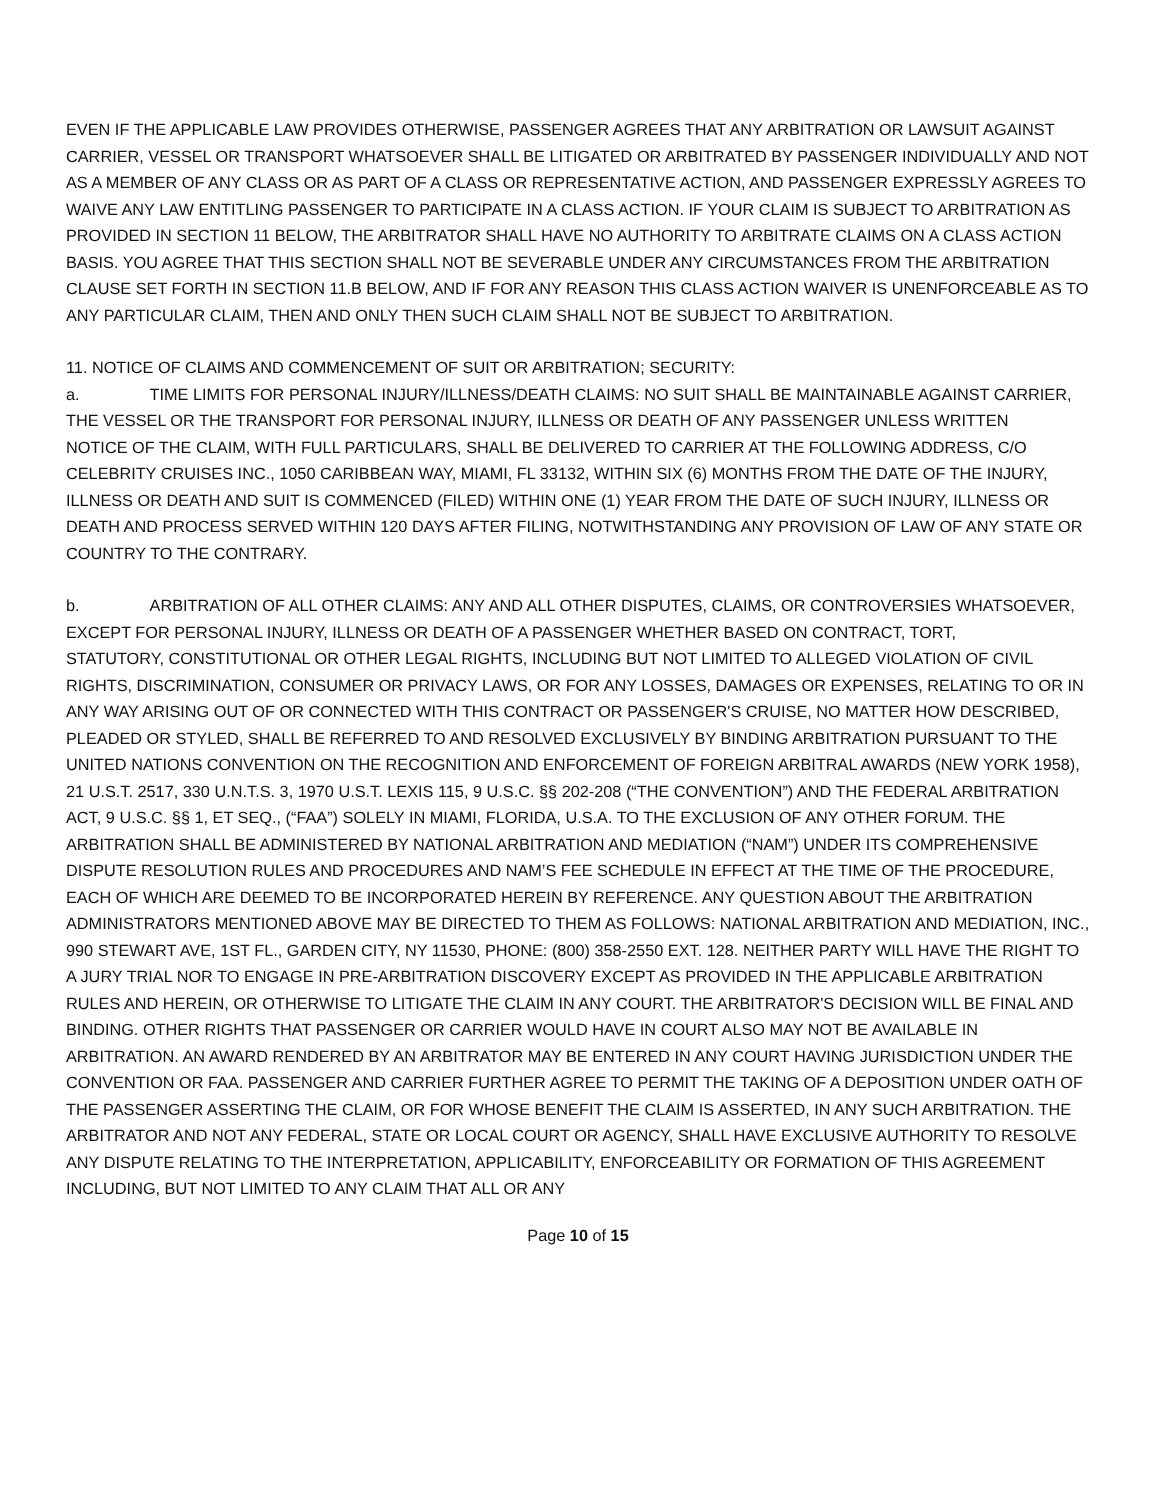EVEN IF THE APPLICABLE LAW PROVIDES OTHERWISE, PASSENGER AGREES THAT ANY ARBITRATION OR LAWSUIT AGAINST CARRIER, VESSEL OR TRANSPORT WHATSOEVER SHALL BE LITIGATED OR ARBITRATED BY PASSENGER INDIVIDUALLY AND NOT AS A MEMBER OF ANY CLASS OR AS PART OF A CLASS OR REPRESENTATIVE ACTION, AND PASSENGER EXPRESSLY AGREES TO WAIVE ANY LAW ENTITLING PASSENGER TO PARTICIPATE IN A CLASS ACTION. IF YOUR CLAIM IS SUBJECT TO ARBITRATION AS PROVIDED IN SECTION 11 BELOW, THE ARBITRATOR SHALL HAVE NO AUTHORITY TO ARBITRATE CLAIMS ON A CLASS ACTION BASIS. YOU AGREE THAT THIS SECTION SHALL NOT BE SEVERABLE UNDER ANY CIRCUMSTANCES FROM THE ARBITRATION CLAUSE SET FORTH IN SECTION 11.B BELOW, AND IF FOR ANY REASON THIS CLASS ACTION WAIVER IS UNENFORCEABLE AS TO ANY PARTICULAR CLAIM, THEN AND ONLY THEN SUCH CLAIM SHALL NOT BE SUBJECT TO ARBITRATION.
11. NOTICE OF CLAIMS AND COMMENCEMENT OF SUIT OR ARBITRATION; SECURITY:
a. TIME LIMITS FOR PERSONAL INJURY/ILLNESS/DEATH CLAIMS: NO SUIT SHALL BE MAINTAINABLE AGAINST CARRIER, THE VESSEL OR THE TRANSPORT FOR PERSONAL INJURY, ILLNESS OR DEATH OF ANY PASSENGER UNLESS WRITTEN
NOTICE OF THE CLAIM, WITH FULL PARTICULARS, SHALL BE DELIVERED TO CARRIER AT THE FOLLOWING ADDRESS, C/O CELEBRITY CRUISES INC., 1050 CARIBBEAN WAY, MIAMI, FL 33132, WITHIN SIX (6) MONTHS FROM THE DATE OF THE INJURY, ILLNESS OR DEATH AND SUIT IS COMMENCED (FILED) WITHIN ONE (1) YEAR FROM THE DATE OF SUCH INJURY, ILLNESS OR DEATH AND PROCESS SERVED WITHIN 120 DAYS AFTER FILING, NOTWITHSTANDING ANY PROVISION OF LAW OF ANY STATE OR COUNTRY TO THE CONTRARY.
b. ARBITRATION OF ALL OTHER CLAIMS: ANY AND ALL OTHER DISPUTES, CLAIMS, OR CONTROVERSIES WHATSOEVER, EXCEPT FOR PERSONAL INJURY, ILLNESS OR DEATH OF A PASSENGER WHETHER BASED ON CONTRACT, TORT,
STATUTORY, CONSTITUTIONAL OR OTHER LEGAL RIGHTS, INCLUDING BUT NOT LIMITED TO ALLEGED VIOLATION OF CIVIL RIGHTS, DISCRIMINATION, CONSUMER OR PRIVACY LAWS, OR FOR ANY LOSSES, DAMAGES OR EXPENSES, RELATING TO OR IN ANY WAY ARISING OUT OF OR CONNECTED WITH THIS CONTRACT OR PASSENGER'S CRUISE, NO MATTER HOW DESCRIBED, PLEADED OR STYLED, SHALL BE REFERRED TO AND RESOLVED EXCLUSIVELY BY BINDING ARBITRATION PURSUANT TO THE UNITED NATIONS CONVENTION ON THE RECOGNITION AND ENFORCEMENT OF FOREIGN ARBITRAL AWARDS (NEW YORK 1958), 21 U.S.T. 2517, 330 U.N.T.S. 3, 1970 U.S.T. LEXIS 115, 9 U.S.C. §§ 202-208 (“THE CONVENTION”) AND THE FEDERAL ARBITRATION ACT, 9 U.S.C. §§ 1, ET SEQ., (“FAA”) SOLELY IN MIAMI, FLORIDA, U.S.A. TO THE EXCLUSION OF ANY OTHER FORUM. THE ARBITRATION SHALL BE ADMINISTERED BY NATIONAL ARBITRATION AND MEDIATION (“NAM”) UNDER ITS COMPREHENSIVE DISPUTE RESOLUTION RULES AND PROCEDURES AND NAM’S FEE SCHEDULE IN EFFECT AT THE TIME OF THE PROCEDURE, EACH OF WHICH ARE DEEMED TO BE INCORPORATED HEREIN BY REFERENCE. ANY QUESTION ABOUT THE ARBITRATION ADMINISTRATORS MENTIONED ABOVE MAY BE DIRECTED TO THEM AS FOLLOWS: NATIONAL ARBITRATION AND MEDIATION, INC., 990 STEWART AVE, 1ST FL., GARDEN CITY, NY 11530, PHONE: (800) 358-2550 EXT. 128. NEITHER PARTY WILL HAVE THE RIGHT TO A JURY TRIAL NOR TO ENGAGE IN PRE-ARBITRATION DISCOVERY EXCEPT AS PROVIDED IN THE APPLICABLE ARBITRATION RULES AND HEREIN, OR OTHERWISE TO LITIGATE THE CLAIM IN ANY COURT. THE ARBITRATOR'S DECISION WILL BE FINAL AND BINDING. OTHER RIGHTS THAT PASSENGER OR CARRIER WOULD HAVE IN COURT ALSO MAY NOT BE AVAILABLE IN ARBITRATION. AN AWARD RENDERED BY AN ARBITRATOR MAY BE ENTERED IN ANY COURT HAVING JURISDICTION UNDER THE CONVENTION OR FAA. PASSENGER AND CARRIER FURTHER AGREE TO PERMIT THE TAKING OF A DEPOSITION UNDER OATH OF THE PASSENGER ASSERTING THE CLAIM, OR FOR WHOSE BENEFIT THE CLAIM IS ASSERTED, IN ANY SUCH ARBITRATION. THE ARBITRATOR AND NOT ANY FEDERAL, STATE OR LOCAL COURT OR AGENCY, SHALL HAVE EXCLUSIVE AUTHORITY TO RESOLVE ANY DISPUTE RELATING TO THE INTERPRETATION, APPLICABILITY, ENFORCEABILITY OR FORMATION OF THIS AGREEMENT INCLUDING, BUT NOT LIMITED TO ANY CLAIM THAT ALL OR ANY
Page 10 of 15